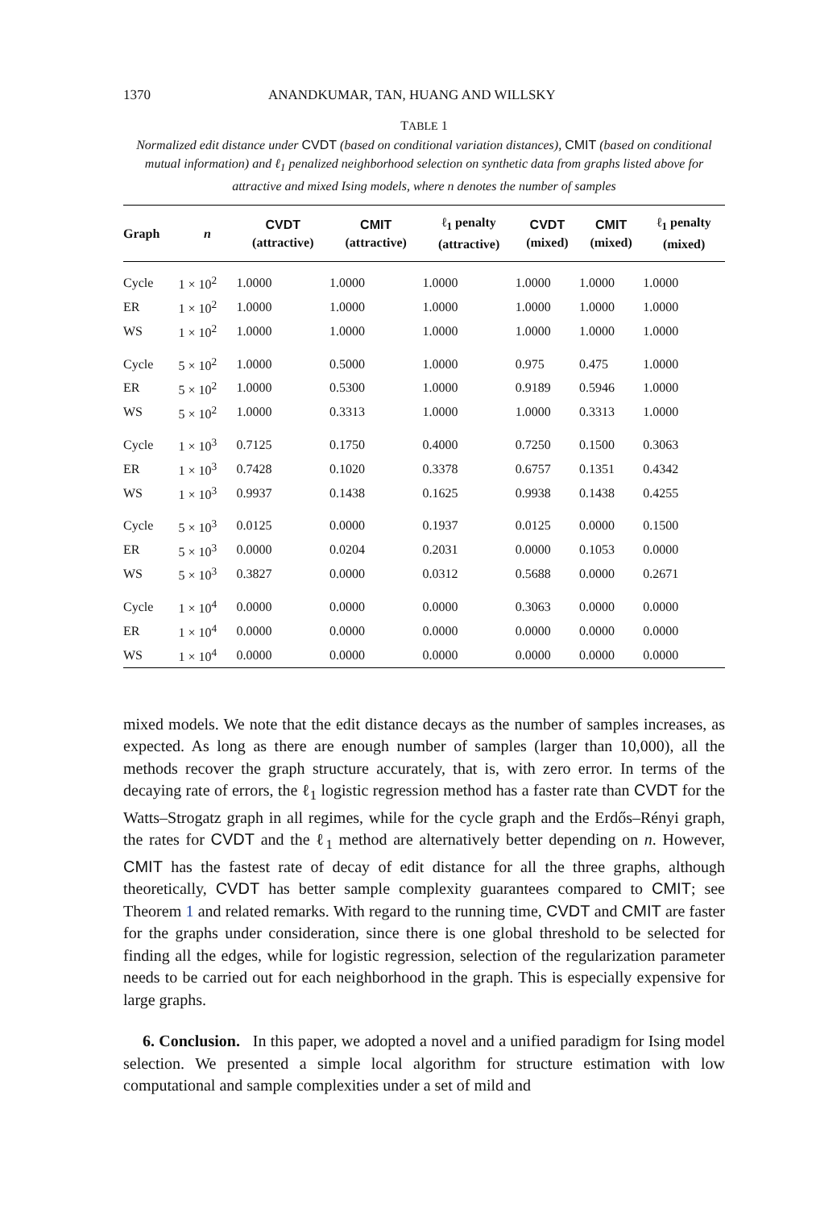1370 ANANDKUMAR, TAN, HUANG AND WILLSKY
TABLE 1
Normalized edit distance under CVDT (based on conditional variation distances), CMIT (based on conditional mutual information) and ℓ<sub>1</sub> penalized neighborhood selection on synthetic data from graphs listed above for attractive and mixed Ising models, where n denotes the number of samples
| Graph | n | CVDT (attractive) | CMIT (attractive) | ℓ<sub>1</sub> penalty (attractive) | CVDT (mixed) | CMIT (mixed) | ℓ<sub>1</sub> penalty (mixed) |
| --- | --- | --- | --- | --- | --- | --- | --- |
| Cycle | 1 × 10<sup>2</sup> | 1.0000 | 1.0000 | 1.0000 | 1.0000 | 1.0000 | 1.0000 |
| ER | 1 × 10<sup>2</sup> | 1.0000 | 1.0000 | 1.0000 | 1.0000 | 1.0000 | 1.0000 |
| WS | 1 × 10<sup>2</sup> | 1.0000 | 1.0000 | 1.0000 | 1.0000 | 1.0000 | 1.0000 |
| Cycle | 5 × 10<sup>2</sup> | 1.0000 | 0.5000 | 1.0000 | 0.975 | 0.475 | 1.0000 |
| ER | 5 × 10<sup>2</sup> | 1.0000 | 0.5300 | 1.0000 | 0.9189 | 0.5946 | 1.0000 |
| WS | 5 × 10<sup>2</sup> | 1.0000 | 0.3313 | 1.0000 | 1.0000 | 0.3313 | 1.0000 |
| Cycle | 1 × 10<sup>3</sup> | 0.7125 | 0.1750 | 0.4000 | 0.7250 | 0.1500 | 0.3063 |
| ER | 1 × 10<sup>3</sup> | 0.7428 | 0.1020 | 0.3378 | 0.6757 | 0.1351 | 0.4342 |
| WS | 1 × 10<sup>3</sup> | 0.9937 | 0.1438 | 0.1625 | 0.9938 | 0.1438 | 0.4255 |
| Cycle | 5 × 10<sup>3</sup> | 0.0125 | 0.0000 | 0.1937 | 0.0125 | 0.0000 | 0.1500 |
| ER | 5 × 10<sup>3</sup> | 0.0000 | 0.0204 | 0.2031 | 0.0000 | 0.1053 | 0.0000 |
| WS | 5 × 10<sup>3</sup> | 0.3827 | 0.0000 | 0.0312 | 0.5688 | 0.0000 | 0.2671 |
| Cycle | 1 × 10<sup>4</sup> | 0.0000 | 0.0000 | 0.0000 | 0.3063 | 0.0000 | 0.0000 |
| ER | 1 × 10<sup>4</sup> | 0.0000 | 0.0000 | 0.0000 | 0.0000 | 0.0000 | 0.0000 |
| WS | 1 × 10<sup>4</sup> | 0.0000 | 0.0000 | 0.0000 | 0.0000 | 0.0000 | 0.0000 |
mixed models. We note that the edit distance decays as the number of samples increases, as expected. As long as there are enough number of samples (larger than 10,000), all the methods recover the graph structure accurately, that is, with zero error. In terms of the decaying rate of errors, the ℓ<sub>1</sub> logistic regression method has a faster rate than CVDT for the Watts–Strogatz graph in all regimes, while for the cycle graph and the Erdős–Rényi graph, the rates for CVDT and the ℓ<sub>1</sub> method are alternatively better depending on n. However, CMIT has the fastest rate of decay of edit distance for all the three graphs, although theoretically, CVDT has better sample complexity guarantees compared to CMIT; see Theorem 1 and related remarks. With regard to the running time, CVDT and CMIT are faster for the graphs under consideration, since there is one global threshold to be selected for finding all the edges, while for logistic regression, selection of the regularization parameter needs to be carried out for each neighborhood in the graph. This is especially expensive for large graphs.
6. Conclusion. In this paper, we adopted a novel and a unified paradigm for Ising model selection. We presented a simple local algorithm for structure estimation with low computational and sample complexities under a set of mild and